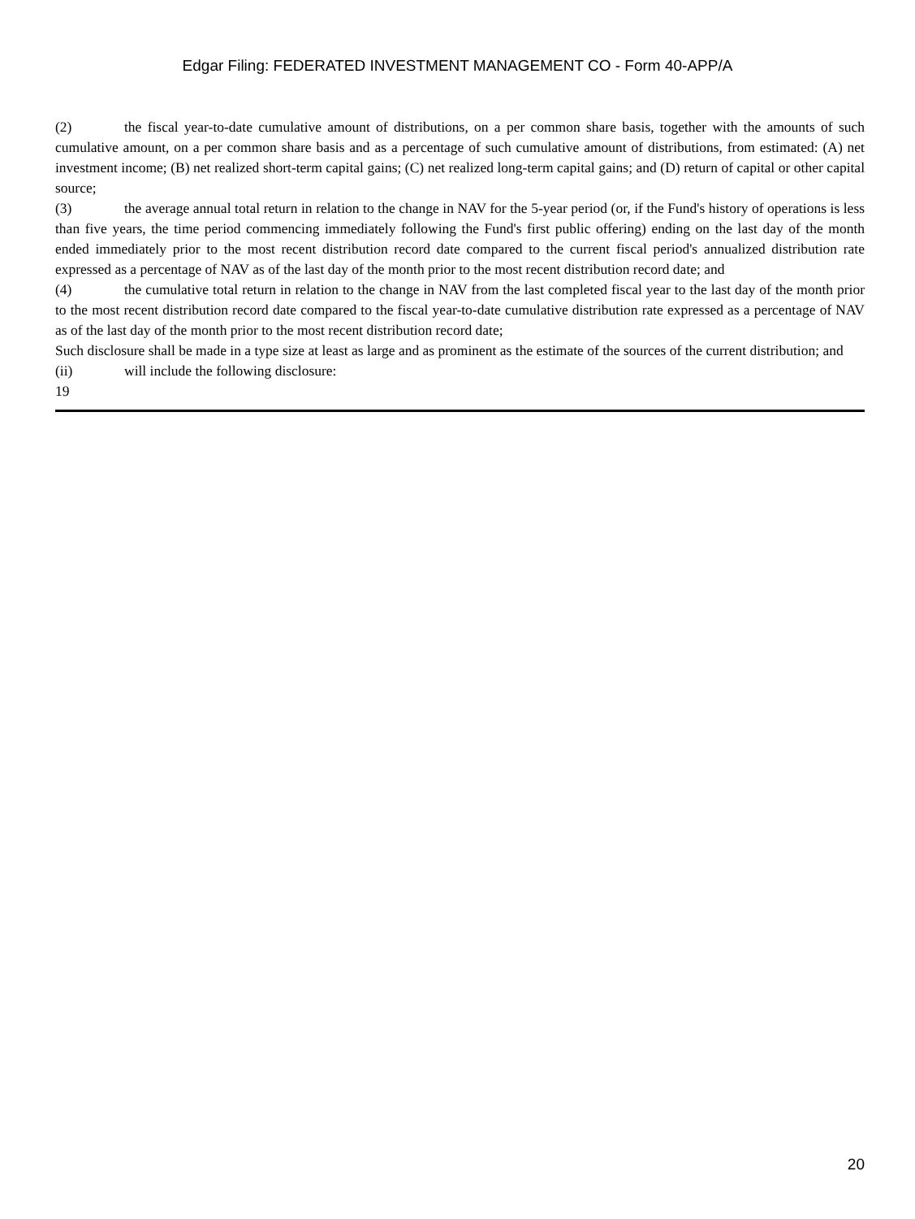Edgar Filing: FEDERATED INVESTMENT MANAGEMENT CO - Form 40-APP/A
(2) the fiscal year-to-date cumulative amount of distributions, on a per common share basis, together with the amounts of such cumulative amount, on a per common share basis and as a percentage of such cumulative amount of distributions, from estimated: (A) net investment income; (B) net realized short-term capital gains; (C) net realized long-term capital gains; and (D) return of capital or other capital source;
(3) the average annual total return in relation to the change in NAV for the 5-year period (or, if the Fund's history of operations is less than five years, the time period commencing immediately following the Fund's first public offering) ending on the last day of the month ended immediately prior to the most recent distribution record date compared to the current fiscal period's annualized distribution rate expressed as a percentage of NAV as of the last day of the month prior to the most recent distribution record date; and
(4) the cumulative total return in relation to the change in NAV from the last completed fiscal year to the last day of the month prior to the most recent distribution record date compared to the fiscal year-to-date cumulative distribution rate expressed as a percentage of NAV as of the last day of the month prior to the most recent distribution record date;
Such disclosure shall be made in a type size at least as large and as prominent as the estimate of the sources of the current distribution; and
(ii) will include the following disclosure:
19
20